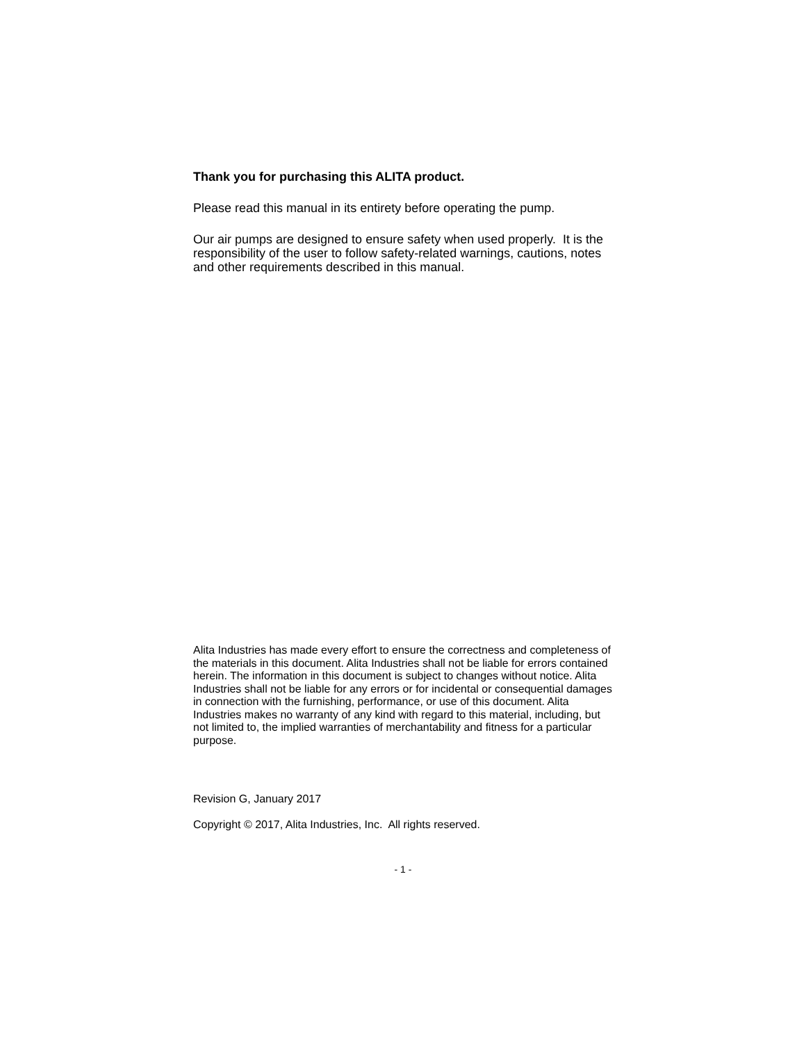Thank you for purchasing this ALITA product.
Please read this manual in its entirety before operating the pump.
Our air pumps are designed to ensure safety when used properly. It is the responsibility of the user to follow safety-related warnings, cautions, notes and other requirements described in this manual.
Alita Industries has made every effort to ensure the correctness and completeness of the materials in this document. Alita Industries shall not be liable for errors contained herein. The information in this document is subject to changes without notice. Alita Industries shall not be liable for any errors or for incidental or consequential damages in connection with the furnishing, performance, or use of this document. Alita Industries makes no warranty of any kind with regard to this material, including, but not limited to, the implied warranties of merchantability and fitness for a particular purpose.
Revision G, January 2017
Copyright © 2017, Alita Industries, Inc. All rights reserved.
- 1 -